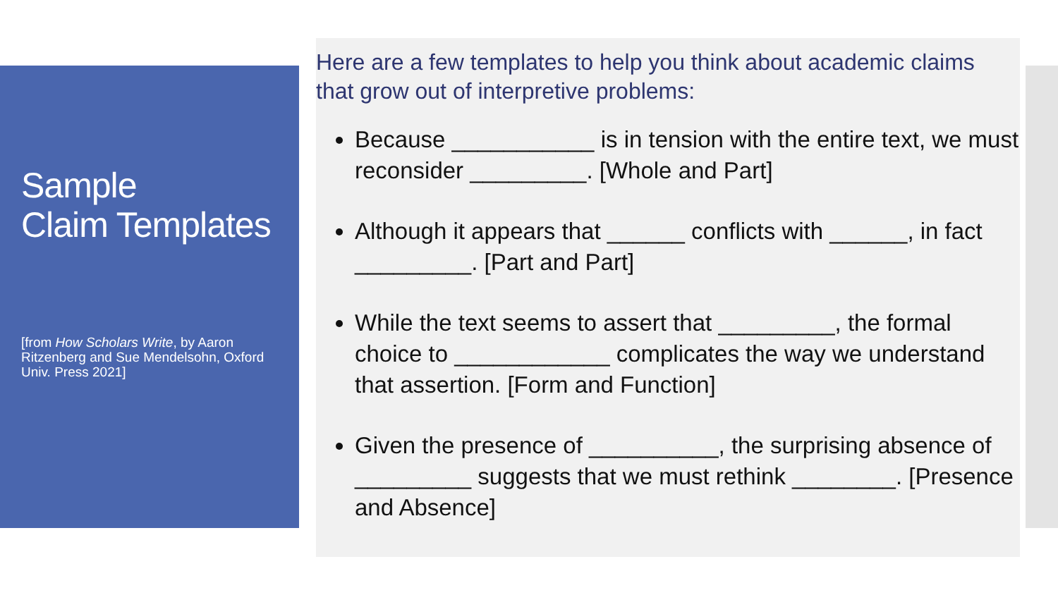Sample
Claim Templates
[from How Scholars Write, by Aaron Ritzenberg and Sue Mendelsohn, Oxford Univ. Press 2021]
Here are a few templates to help you think about academic claims that grow out of interpretive problems:
Because ___________ is in tension with the entire text, we must reconsider _________. [Whole and Part]
Although it appears that ______ conflicts with ______, in fact _________. [Part and Part]
While the text seems to assert that _________, the formal choice to ____________ complicates the way we understand that assertion. [Form and Function]
Given the presence of __________, the surprising absence of _________ suggests that we must rethink ________. [Presence and Absence]